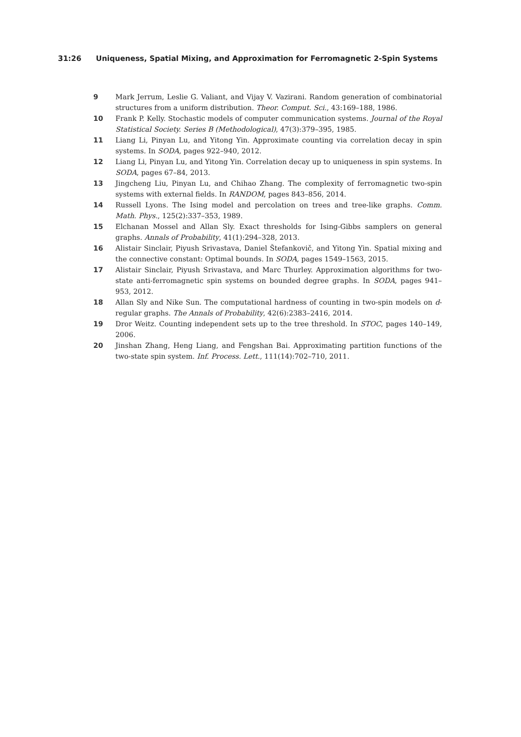31:26 Uniqueness, Spatial Mixing, and Approximation for Ferromagnetic 2-Spin Systems
9 Mark Jerrum, Leslie G. Valiant, and Vijay V. Vazirani. Random generation of combinatorial structures from a uniform distribution. Theor. Comput. Sci., 43:169–188, 1986.
10 Frank P. Kelly. Stochastic models of computer communication systems. Journal of the Royal Statistical Society. Series B (Methodological), 47(3):379–395, 1985.
11 Liang Li, Pinyan Lu, and Yitong Yin. Approximate counting via correlation decay in spin systems. In SODA, pages 922–940, 2012.
12 Liang Li, Pinyan Lu, and Yitong Yin. Correlation decay up to uniqueness in spin systems. In SODA, pages 67–84, 2013.
13 Jingcheng Liu, Pinyan Lu, and Chihao Zhang. The complexity of ferromagnetic two-spin systems with external fields. In RANDOM, pages 843–856, 2014.
14 Russell Lyons. The Ising model and percolation on trees and tree-like graphs. Comm. Math. Phys., 125(2):337–353, 1989.
15 Elchanan Mossel and Allan Sly. Exact thresholds for Ising-Gibbs samplers on general graphs. Annals of Probability, 41(1):294–328, 2013.
16 Alistair Sinclair, Piyush Srivastava, Daniel Štefankovič, and Yitong Yin. Spatial mixing and the connective constant: Optimal bounds. In SODA, pages 1549–1563, 2015.
17 Alistair Sinclair, Piyush Srivastava, and Marc Thurley. Approximation algorithms for two-state anti-ferromagnetic spin systems on bounded degree graphs. In SODA, pages 941–953, 2012.
18 Allan Sly and Nike Sun. The computational hardness of counting in two-spin models on d-regular graphs. The Annals of Probability, 42(6):2383–2416, 2014.
19 Dror Weitz. Counting independent sets up to the tree threshold. In STOC, pages 140–149, 2006.
20 Jinshan Zhang, Heng Liang, and Fengshan Bai. Approximating partition functions of the two-state spin system. Inf. Process. Lett., 111(14):702–710, 2011.